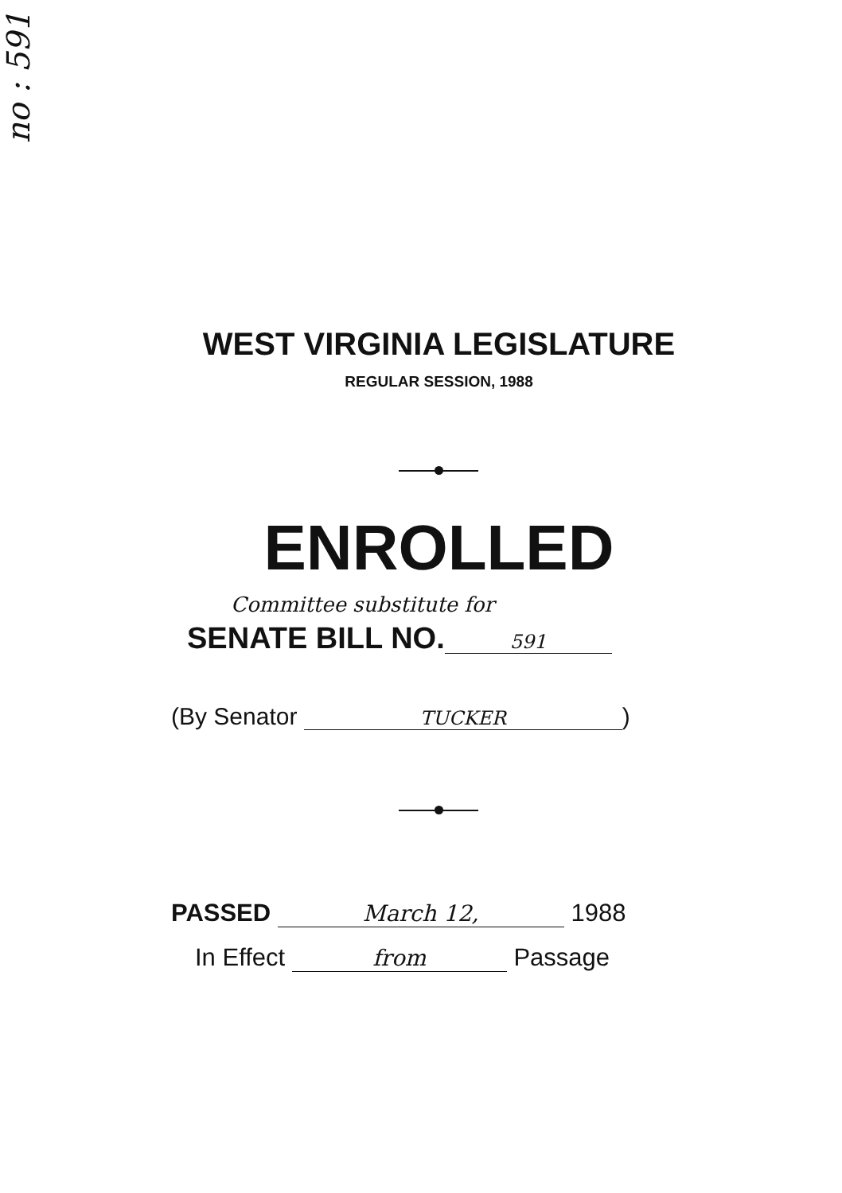no : 591
WEST VIRGINIA LEGISLATURE
REGULAR SESSION, 1988
ENROLLED
Committee substitute for
SENATE BILL NO. 591
(By Senator TUCKER)
PASSED March 12, 1988
In Effect from Passage